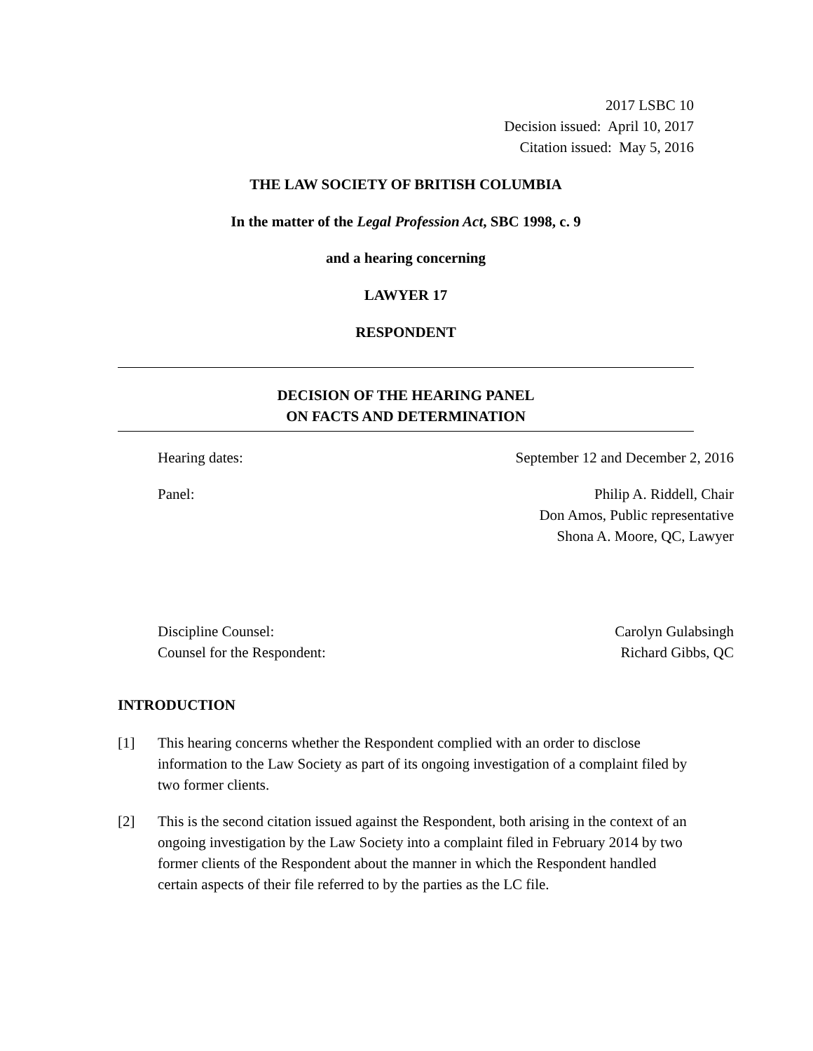2017 LSBC 10
Decision issued: April 10, 2017
Citation issued: May 5, 2016
THE LAW SOCIETY OF BRITISH COLUMBIA
In the matter of the Legal Profession Act, SBC 1998, c. 9
and a hearing concerning
LAWYER 17
RESPONDENT
DECISION OF THE HEARING PANEL
ON FACTS AND DETERMINATION
Hearing dates: September 12 and December 2, 2016
Panel: Philip A. Riddell, Chair
Don Amos, Public representative
Shona A. Moore, QC, Lawyer
Discipline Counsel:
Counsel for the Respondent: Carolyn Gulabsingh
Richard Gibbs, QC
INTRODUCTION
[1] This hearing concerns whether the Respondent complied with an order to disclose information to the Law Society as part of its ongoing investigation of a complaint filed by two former clients.
[2] This is the second citation issued against the Respondent, both arising in the context of an ongoing investigation by the Law Society into a complaint filed in February 2014 by two former clients of the Respondent about the manner in which the Respondent handled certain aspects of their file referred to by the parties as the LC file.